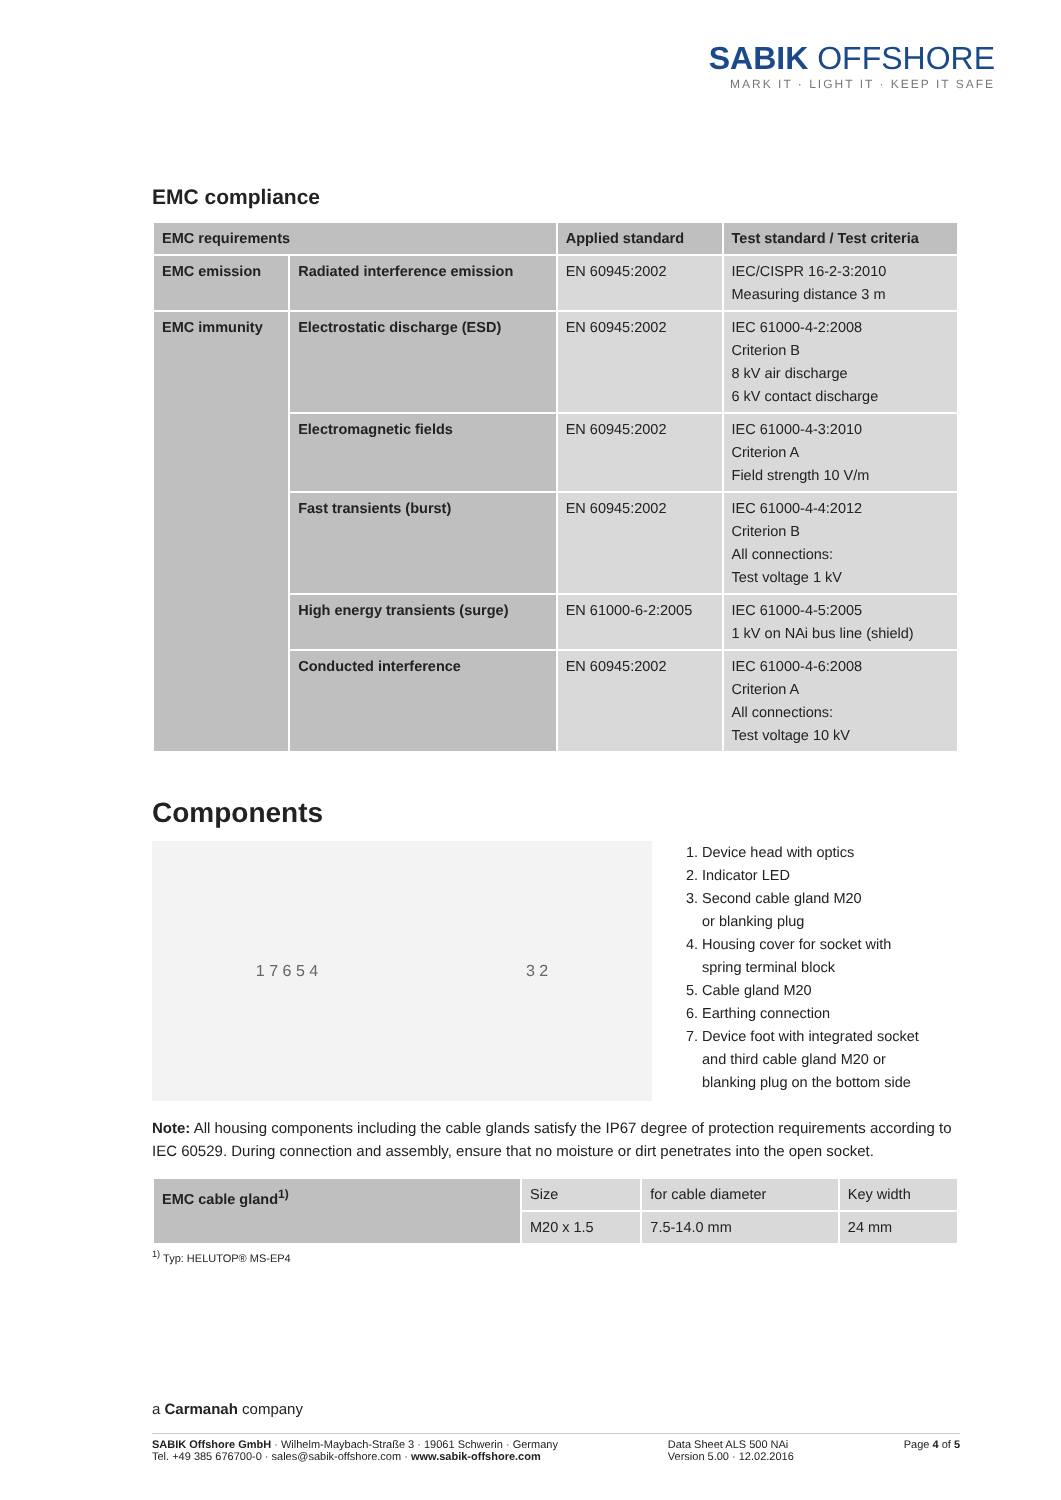SABIK OFFSHORE
MARK IT · LIGHT IT · KEEP IT SAFE
EMC compliance
| EMC requirements | | Applied standard | Test standard / Test criteria |
| --- | --- | --- | --- |
| EMC emission | Radiated interference emission | EN 60945:2002 | IEC/CISPR 16-2-3:2010 Measuring distance 3 m |
| EMC immunity | Electrostatic discharge (ESD) | EN 60945:2002 | IEC 61000-4-2:2008 Criterion B 8 kV air discharge 6 kV contact discharge |
| | Electromagnetic fields | EN 60945:2002 | IEC 61000-4-3:2010 Criterion A Field strength 10 V/m |
| | Fast transients (burst) | EN 60945:2002 | IEC 61000-4-4:2012 Criterion B All connections: Test voltage 1 kV |
| | High energy transients (surge) | EN 61000-6-2:2005 | IEC 61000-4-5:2005 1 kV on NAi bus line (shield) |
| | Conducted interference | EN 60945:2002 | IEC 61000-4-6:2008 Criterion A All connections: Test voltage 10 kV |
Components
1 7 6 5 4 3 2
1. Device head with optics
2. Indicator LED
3. Second cable gland M20
or blanking plug
4. Housing cover for socket with
spring terminal block
5. Cable gland M20
6. Earthing connection
7. Device foot with integrated socket
and third cable gland M20 or
blanking plug on the bottom side
Note: All housing components including the cable glands satisfy the IP67 degree of protection requirements according to IEC 60529. During connection and assembly, ensure that no moisture or dirt penetrates into the open socket.
| EMC cable gland<sup>1)</sup> | Size | for cable diameter | Key width |
| | M20 x 1.5 | 7.5-14.0 mm | 24 mm |
<sup>1)</sup> Typ: HELUTOP® MS-EP4
a Carmanah company
SABIK Offshore GmbH · Wilhelm-Maybach-Straße 3 · 19061 Schwerin · Germany
Tel. +49 385 676700-0 · sales@sabik-offshore.com · www.sabik-offshore.com
Data Sheet ALS 500 NAi
Version 5.00 · 12.02.2016
Page 4 of 5